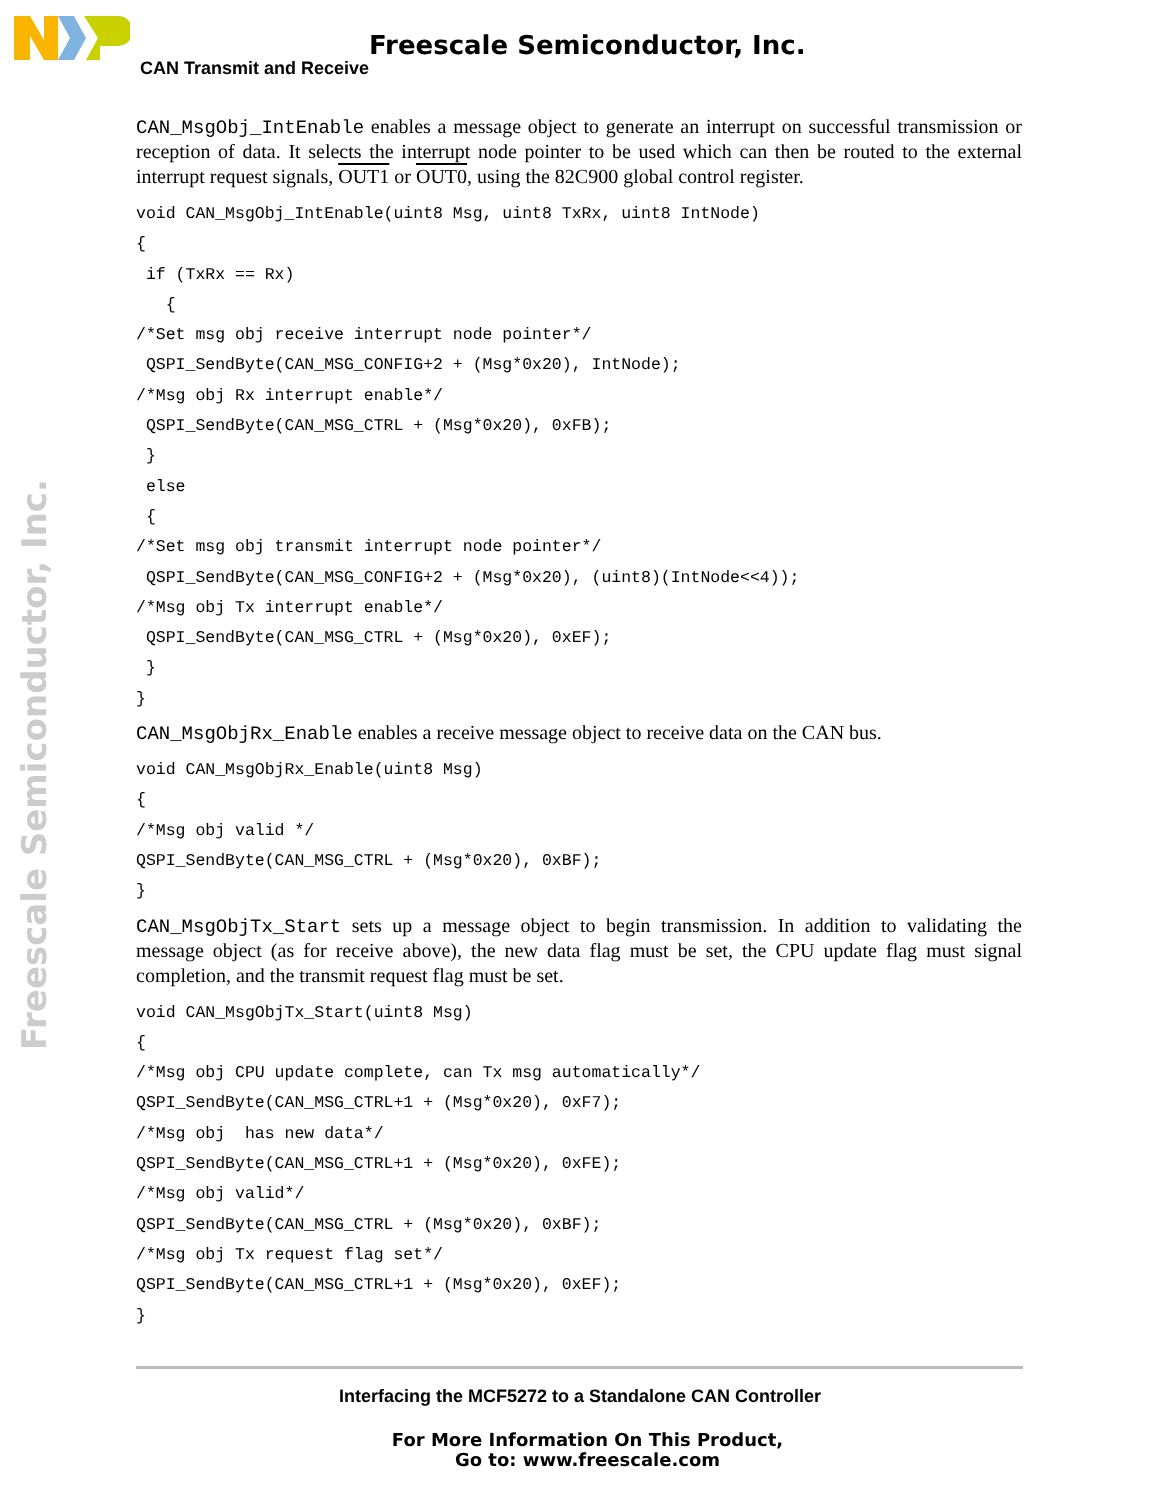Freescale Semiconductor, Inc.
CAN Transmit and Receive
Freescale Semiconductor, Inc.
CAN_MsgObj_IntEnable enables a message object to generate an interrupt on successful transmission or reception of data. It selects the interrupt node pointer to be used which can then be routed to the external interrupt request signals, OUT1 or OUT0, using the 82C900 global control register.
void CAN_MsgObj_IntEnable(uint8 Msg, uint8 TxRx, uint8 IntNode)
{
 if (TxRx == Rx)
   {
/*Set msg obj receive interrupt node pointer*/
 QSPI_SendByte(CAN_MSG_CONFIG+2 + (Msg*0x20), IntNode);
/*Msg obj Rx interrupt enable*/
 QSPI_SendByte(CAN_MSG_CTRL + (Msg*0x20), 0xFB);
 }
 else
 {
/*Set msg obj transmit interrupt node pointer*/
 QSPI_SendByte(CAN_MSG_CONFIG+2 + (Msg*0x20), (uint8)(IntNode<<4));
/*Msg obj Tx interrupt enable*/
 QSPI_SendByte(CAN_MSG_CTRL + (Msg*0x20), 0xEF);
 }
}
CAN_MsgObjRx_Enable enables a receive message object to receive data on the CAN bus.
void CAN_MsgObjRx_Enable(uint8 Msg)
{
/*Msg obj valid */
QSPI_SendByte(CAN_MSG_CTRL + (Msg*0x20), 0xBF);
}
CAN_MsgObjTx_Start sets up a message object to begin transmission. In addition to validating the message object (as for receive above), the new data flag must be set, the CPU update flag must signal completion, and the transmit request flag must be set.
void CAN_MsgObjTx_Start(uint8 Msg)
{
/*Msg obj CPU update complete, can Tx msg automatically*/
QSPI_SendByte(CAN_MSG_CTRL+1 + (Msg*0x20), 0xF7);
/*Msg obj  has new data*/
QSPI_SendByte(CAN_MSG_CTRL+1 + (Msg*0x20), 0xFE);
/*Msg obj valid*/
QSPI_SendByte(CAN_MSG_CTRL + (Msg*0x20), 0xBF);
/*Msg obj Tx request flag set*/
QSPI_SendByte(CAN_MSG_CTRL+1 + (Msg*0x20), 0xEF);
}
Interfacing the MCF5272 to a Standalone CAN Controller
For More Information On This Product,
Go to: www.freescale.com